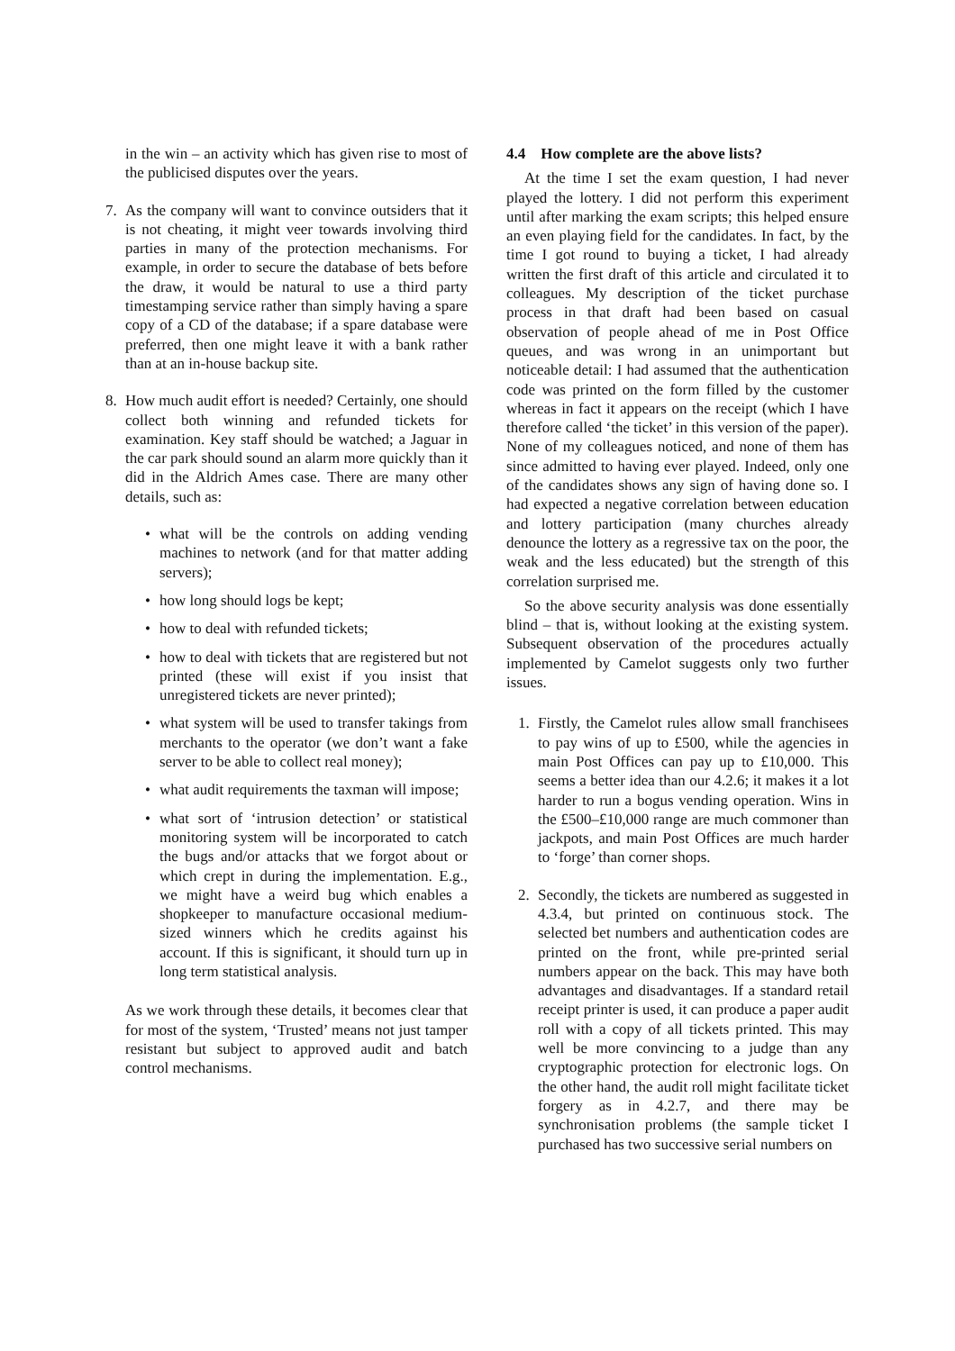in the win – an activity which has given rise to most of the publicised disputes over the years.
7. As the company will want to convince outsiders that it is not cheating, it might veer towards involving third parties in many of the protection mechanisms. For example, in order to secure the database of bets before the draw, it would be natural to use a third party timestamping service rather than simply having a spare copy of a CD of the database; if a spare database were preferred, then one might leave it with a bank rather than at an in-house backup site.
8. How much audit effort is needed? Certainly, one should collect both winning and refunded tickets for examination. Key staff should be watched; a Jaguar in the car park should sound an alarm more quickly than it did in the Aldrich Ames case. There are many other details, such as:
• what will be the controls on adding vending machines to network (and for that matter adding servers);
• how long should logs be kept;
• how to deal with refunded tickets;
• how to deal with tickets that are registered but not printed (these will exist if you insist that unregistered tickets are never printed);
• what system will be used to transfer takings from merchants to the operator (we don’t want a fake server to be able to collect real money);
• what audit requirements the taxman will impose;
• what sort of ‘intrusion detection’ or statistical monitoring system will be incorporated to catch the bugs and/or attacks that we forgot about or which crept in during the implementation. E.g., we might have a weird bug which enables a shopkeeper to manufacture occasional medium-sized winners which he credits against his account. If this is significant, it should turn up in long term statistical analysis.
As we work through these details, it becomes clear that for most of the system, ‘Trusted’ means not just tamper resistant but subject to approved audit and batch control mechanisms.
4.4 How complete are the above lists?
At the time I set the exam question, I had never played the lottery. I did not perform this experiment until after marking the exam scripts; this helped ensure an even playing field for the candidates. In fact, by the time I got round to buying a ticket, I had already written the first draft of this article and circulated it to colleagues. My description of the ticket purchase process in that draft had been based on casual observation of people ahead of me in Post Office queues, and was wrong in an unimportant but noticeable detail: I had assumed that the authentication code was printed on the form filled by the customer whereas in fact it appears on the receipt (which I have therefore called ‘the ticket’ in this version of the paper). None of my colleagues noticed, and none of them has since admitted to having ever played. Indeed, only one of the candidates shows any sign of having done so. I had expected a negative correlation between education and lottery participation (many churches already denounce the lottery as a regressive tax on the poor, the weak and the less educated) but the strength of this correlation surprised me.
So the above security analysis was done essentially blind – that is, without looking at the existing system. Subsequent observation of the procedures actually implemented by Camelot suggests only two further issues.
1. Firstly, the Camelot rules allow small franchisees to pay wins of up to £500, while the agencies in main Post Offices can pay up to £10,000. This seems a better idea than our 4.2.6; it makes it a lot harder to run a bogus vending operation. Wins in the £500–£10,000 range are much commoner than jackpots, and main Post Offices are much harder to ‘forge’ than corner shops.
2. Secondly, the tickets are numbered as suggested in 4.3.4, but printed on continuous stock. The selected bet numbers and authentication codes are printed on the front, while pre-printed serial numbers appear on the back. This may have both advantages and disadvantages. If a standard retail receipt printer is used, it can produce a paper audit roll with a copy of all tickets printed. This may well be more convincing to a judge than any cryptographic protection for electronic logs. On the other hand, the audit roll might facilitate ticket forgery as in 4.2.7, and there may be synchronisation problems (the sample ticket I purchased has two successive serial numbers on